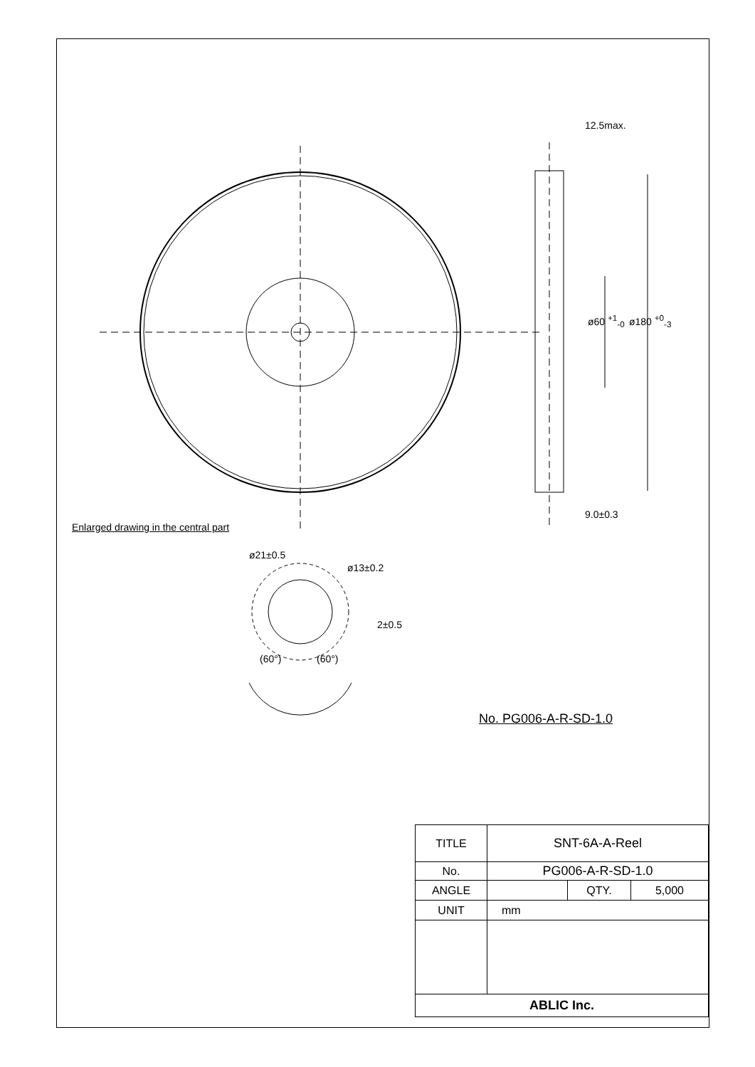12.5max.
9.0±0.3
ø60 <sup>+1</sup><sub>-0</sub> ø180 <sup>+0</sup><sub>-3</sub>
Enlarged drawing in the central part
ø21±0.5
ø13±0.2
2±0.5
(60°) (60°)
No. PG006-A-R-SD-1.0
| TITLE | SNT-6A-A-Reel | | |
| No. | PG006-A-R-SD-1.0 | | |
| ANGLE | | QTY. | 5,000 |
| UNIT | mm | | |
| ABLIC Inc. | | | |